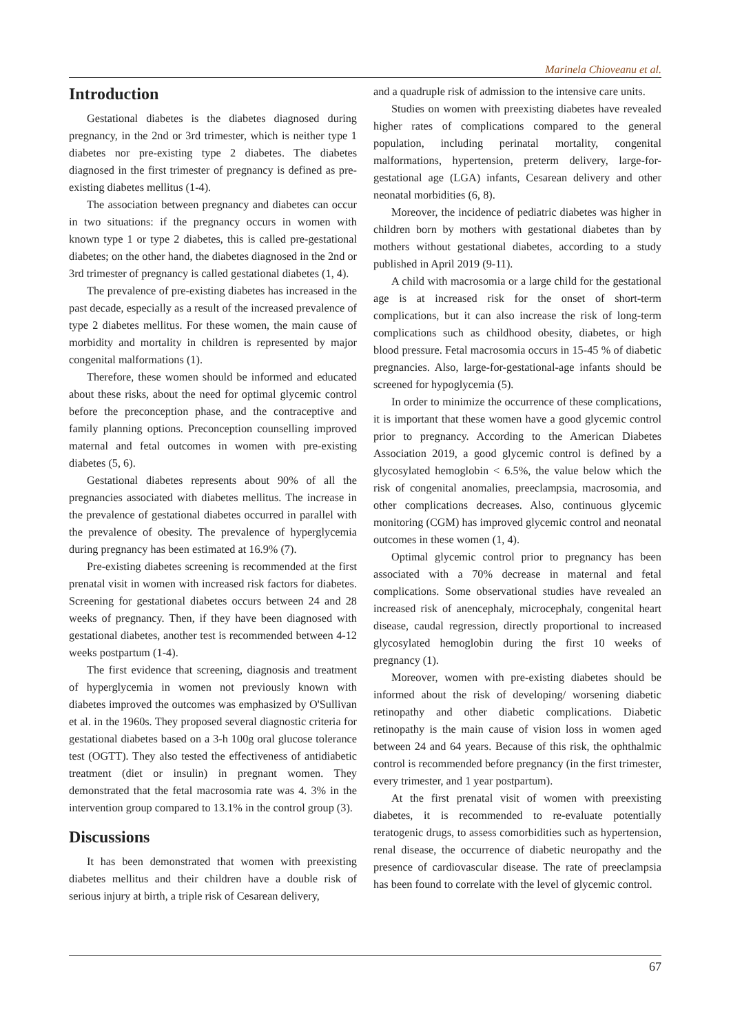Marinela Chioveanu et al.
Introduction
Gestational diabetes is the diabetes diagnosed during pregnancy, in the 2nd or 3rd trimester, which is neither type 1 diabetes nor pre-existing type 2 diabetes. The diabetes diagnosed in the first trimester of pregnancy is defined as pre-existing diabetes mellitus (1-4).
The association between pregnancy and diabetes can occur in two situations: if the pregnancy occurs in women with known type 1 or type 2 diabetes, this is called pre-gestational diabetes; on the other hand, the diabetes diagnosed in the 2nd or 3rd trimester of pregnancy is called gestational diabetes (1, 4).
The prevalence of pre-existing diabetes has increased in the past decade, especially as a result of the increased prevalence of type 2 diabetes mellitus. For these women, the main cause of morbidity and mortality in children is represented by major congenital malformations (1).
Therefore, these women should be informed and educated about these risks, about the need for optimal glycemic control before the preconception phase, and the contraceptive and family planning options. Preconception counselling improved maternal and fetal outcomes in women with pre-existing diabetes (5, 6).
Gestational diabetes represents about 90% of all the pregnancies associated with diabetes mellitus. The increase in the prevalence of gestational diabetes occurred in parallel with the prevalence of obesity. The prevalence of hyperglycemia during pregnancy has been estimated at 16.9% (7).
Pre-existing diabetes screening is recommended at the first prenatal visit in women with increased risk factors for diabetes. Screening for gestational diabetes occurs between 24 and 28 weeks of pregnancy. Then, if they have been diagnosed with gestational diabetes, another test is recommended between 4-12 weeks postpartum (1-4).
The first evidence that screening, diagnosis and treatment of hyperglycemia in women not previously known with diabetes improved the outcomes was emphasized by O'Sullivan et al. in the 1960s. They proposed several diagnostic criteria for gestational diabetes based on a 3-h 100g oral glucose tolerance test (OGTT). They also tested the effectiveness of antidiabetic treatment (diet or insulin) in pregnant women. They demonstrated that the fetal macrosomia rate was 4. 3% in the intervention group compared to 13.1% in the control group (3).
Discussions
It has been demonstrated that women with preexisting diabetes mellitus and their children have a double risk of serious injury at birth, a triple risk of Cesarean delivery,
and a quadruple risk of admission to the intensive care units.
Studies on women with preexisting diabetes have revealed higher rates of complications compared to the general population, including perinatal mortality, congenital malformations, hypertension, preterm delivery, large-for-gestational age (LGA) infants, Cesarean delivery and other neonatal morbidities (6, 8).
Moreover, the incidence of pediatric diabetes was higher in children born by mothers with gestational diabetes than by mothers without gestational diabetes, according to a study published in April 2019 (9-11).
A child with macrosomia or a large child for the gestational age is at increased risk for the onset of short-term complications, but it can also increase the risk of long-term complications such as childhood obesity, diabetes, or high blood pressure. Fetal macrosomia occurs in 15-45 % of diabetic pregnancies. Also, large-for-gestational-age infants should be screened for hypoglycemia (5).
In order to minimize the occurrence of these complications, it is important that these women have a good glycemic control prior to pregnancy. According to the American Diabetes Association 2019, a good glycemic control is defined by a glycosylated hemoglobin < 6.5%, the value below which the risk of congenital anomalies, preeclampsia, macrosomia, and other complications decreases. Also, continuous glycemic monitoring (CGM) has improved glycemic control and neonatal outcomes in these women (1, 4).
Optimal glycemic control prior to pregnancy has been associated with a 70% decrease in maternal and fetal complications. Some observational studies have revealed an increased risk of anencephaly, microcephaly, congenital heart disease, caudal regression, directly proportional to increased glycosylated hemoglobin during the first 10 weeks of pregnancy (1).
Moreover, women with pre-existing diabetes should be informed about the risk of developing/ worsening diabetic retinopathy and other diabetic complications. Diabetic retinopathy is the main cause of vision loss in women aged between 24 and 64 years. Because of this risk, the ophthalmic control is recommended before pregnancy (in the first trimester, every trimester, and 1 year postpartum).
At the first prenatal visit of women with preexisting diabetes, it is recommended to re-evaluate potentially teratogenic drugs, to assess comorbidities such as hypertension, renal disease, the occurrence of diabetic neuropathy and the presence of cardiovascular disease. The rate of preeclampsia has been found to correlate with the level of glycemic control.
67